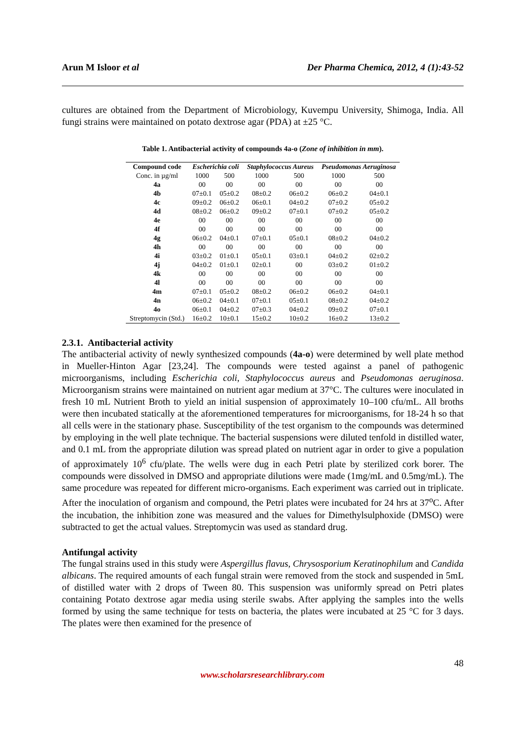Arun M Isloor et al Der Pharma Chemica, 2012, 4 (1):43-52
cultures are obtained from the Department of Microbiology, Kuvempu University, Shimoga, India. All fungi strains were maintained on potato dextrose agar (PDA) at ±25 °C.
Table 1. Antibacterial activity of compounds 4a-o (Zone of inhibition in mm).
| Compound code | Escherichia coli | | Staphylococcus Aureus | | Pseudomonas Aeruginosa | |
| --- | --- | --- | --- | --- | --- | --- |
| Conc. in µg/ml | 1000 | 500 | 1000 | 500 | 1000 | 500 |
| 4a | 00 | 00 | 00 | 00 | 00 | 00 |
| 4b | 07±0.1 | 05±0.2 | 08±0.2 | 06±0.2 | 06±0.2 | 04±0.1 |
| 4c | 09±0.2 | 06±0.2 | 06±0.1 | 04±0.2 | 07±0.2 | 05±0.2 |
| 4d | 08±0.2 | 06±0.2 | 09±0.2 | 07±0.1 | 07±0.2 | 05±0.2 |
| 4e | 00 | 00 | 00 | 00 | 00 | 00 |
| 4f | 00 | 00 | 00 | 00 | 00 | 00 |
| 4g | 06±0.2 | 04±0.1 | 07±0.1 | 05±0.1 | 08±0.2 | 04±0.2 |
| 4h | 00 | 00 | 00 | 00 | 00 | 00 |
| 4i | 03±0.2 | 01±0.1 | 05±0.1 | 03±0.1 | 04±0.2 | 02±0.2 |
| 4j | 04±0.2 | 01±0.1 | 02±0.1 | 00 | 03±0.2 | 01±0.2 |
| 4k | 00 | 00 | 00 | 00 | 00 | 00 |
| 4l | 00 | 00 | 00 | 00 | 00 | 00 |
| 4m | 07±0.1 | 05±0.2 | 08±0.2 | 06±0.2 | 06±0.2 | 04±0.1 |
| 4n | 06±0.2 | 04±0.1 | 07±0.1 | 05±0.1 | 08±0.2 | 04±0.2 |
| 4o | 06±0.1 | 04±0.2 | 07±0.3 | 04±0.2 | 09±0.2 | 07±0.1 |
| Streptomycin (Std.) | 16±0.2 | 10±0.1 | 15±0.2 | 10±0.2 | 16±0.2 | 13±0.2 |
2.3.1. Antibacterial activity
The antibacterial activity of newly synthesized compounds (4a-o) were determined by well plate method in Mueller-Hinton Agar [23,24]. The compounds were tested against a panel of pathogenic microorganisms, including Escherichia coli, Staphylococcus aureus and Pseudomonas aeruginosa. Microorganism strains were maintained on nutrient agar medium at 37°C. The cultures were inoculated in fresh 10 mL Nutrient Broth to yield an initial suspension of approximately 10–100 cfu/mL. All broths were then incubated statically at the aforementioned temperatures for microorganisms, for 18-24 h so that all cells were in the stationary phase. Susceptibility of the test organism to the compounds was determined by employing in the well plate technique. The bacterial suspensions were diluted tenfold in distilled water, and 0.1 mL from the appropriate dilution was spread plated on nutrient agar in order to give a population of approximately 10<sup>6</sup> cfu/plate. The wells were dug in each Petri plate by sterilized cork borer. The compounds were dissolved in DMSO and appropriate dilutions were made (1mg/mL and 0.5mg/mL). The same procedure was repeated for different micro-organisms. Each experiment was carried out in triplicate. After the inoculation of organism and compound, the Petri plates were incubated for 24 hrs at 37<sup>o</sup>C. After the incubation, the inhibition zone was measured and the values for Dimethylsulphoxide (DMSO) were subtracted to get the actual values. Streptomycin was used as standard drug.
Antifungal activity
The fungal strains used in this study were Aspergillus flavus, Chrysosporium Keratinophilum and Candida albicans. The required amounts of each fungal strain were removed from the stock and suspended in 5mL of distilled water with 2 drops of Tween 80. This suspension was uniformly spread on Petri plates containing Potato dextrose agar media using sterile swabs. After applying the samples into the wells formed by using the same technique for tests on bacteria, the plates were incubated at 25 °C for 3 days. The plates were then examined for the presence of
48
www.scholarsresearchlibrary.com